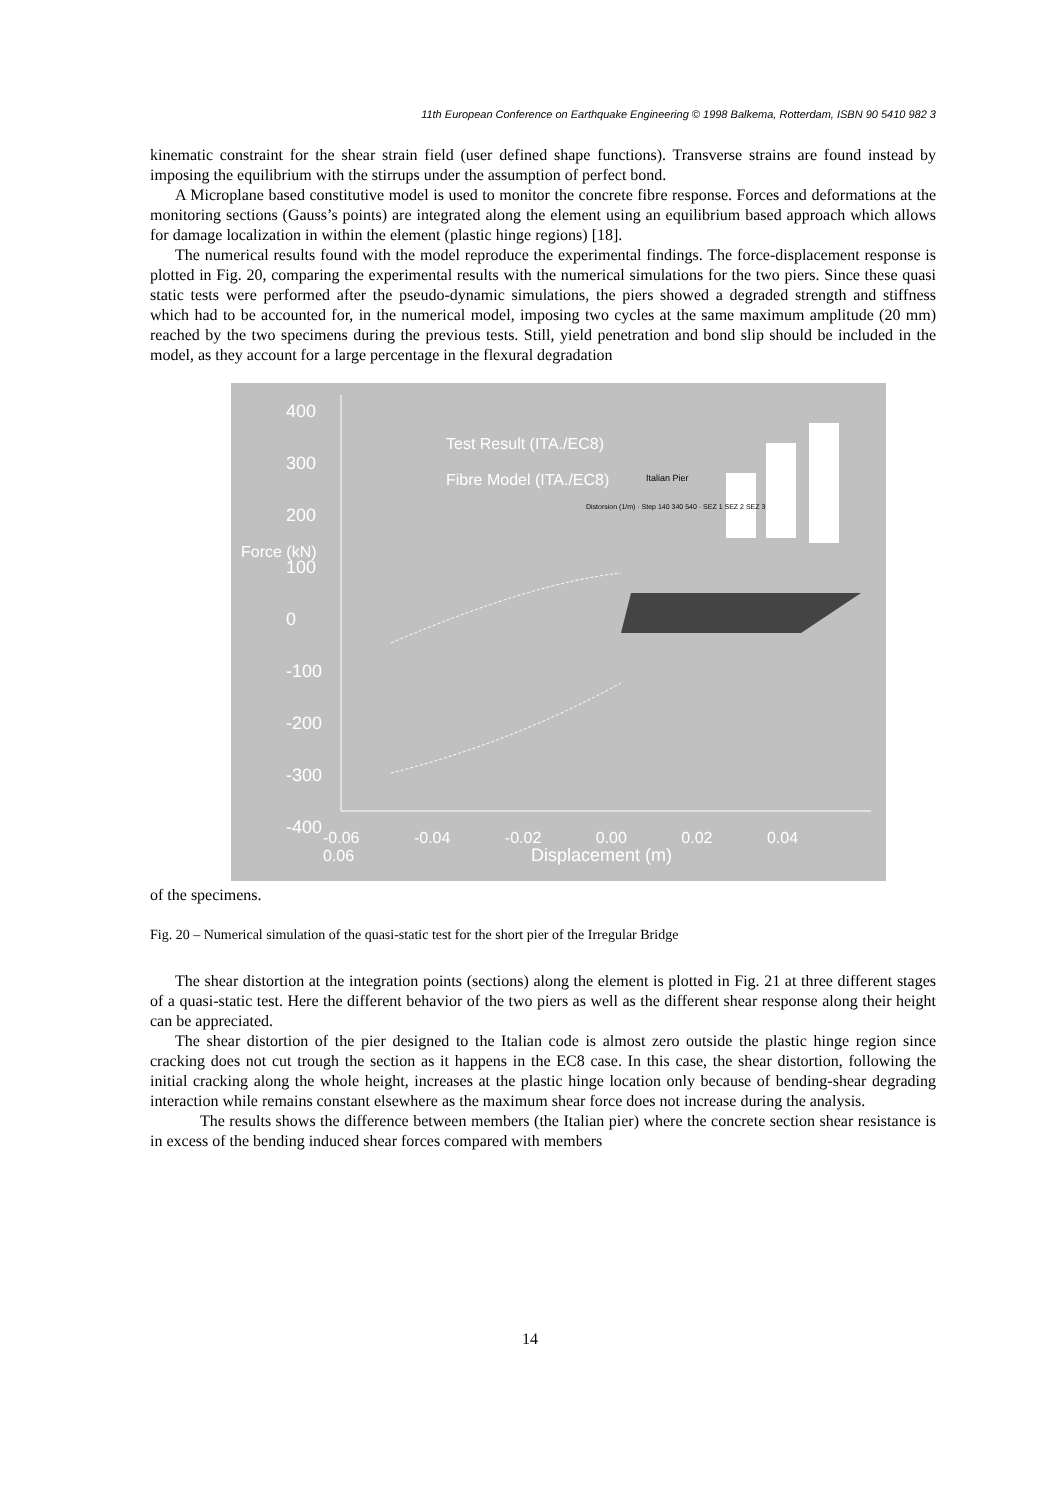11th European Conference on Earthquake Engineering © 1998 Balkema, Rotterdam, ISBN 90 5410 982 3
kinematic constraint for the shear strain field (user defined shape functions). Transverse strains are found instead by imposing the equilibrium with the stirrups under the assumption of perfect bond.
A Microplane based constitutive model is used to monitor the concrete fibre response. Forces and deformations at the monitoring sections (Gauss’s points) are integrated along the element using an equilibrium based approach which allows for damage localization in within the element (plastic hinge regions) [18].
The numerical results found with the model reproduce the experimental findings. The force-displacement response is plotted in Fig. 20, comparing the experimental results with the numerical simulations for the two piers. Since these quasi static tests were performed after the pseudo-dynamic simulations, the piers showed a degraded strength and stiffness which had to be accounted for, in the numerical model, imposing two cycles at the same maximum amplitude (20 mm) reached by the two specimens during the previous tests. Still, yield penetration and bond slip should be included in the model, as they account for a large percentage in the flexural degradation
400
300
200
100
0
-100
-200
-300
-400
Test Result (ITA./EC8)
Fibre Model (ITA./EC8)
Italian Pier
Distorsion (1/m) · Step 140 340 540 · SEZ 1 SEZ 2 SEZ 3
Force (kN)
-0.06 -0.04 -0.02 0.00 0.02 0.04 0.06
Displacement (m)
of the specimens.
Fig. 20 – Numerical simulation of the quasi-static test for the short pier of the Irregular Bridge
The shear distortion at the integration points (sections) along the element is plotted in Fig. 21 at three different stages of a quasi-static test. Here the different behavior of the two piers as well as the different shear response along their height can be appreciated.
The shear distortion of the pier designed to the Italian code is almost zero outside the plastic hinge region since cracking does not cut trough the section as it happens in the EC8 case. In this case, the shear distortion, following the initial cracking along the whole height, increases at the plastic hinge location only because of bending-shear degrading interaction while remains constant elsewhere as the maximum shear force does not increase during the analysis.
The results shows the difference between members (the Italian pier) where the concrete section shear resistance is in excess of the bending induced shear forces compared with members
14